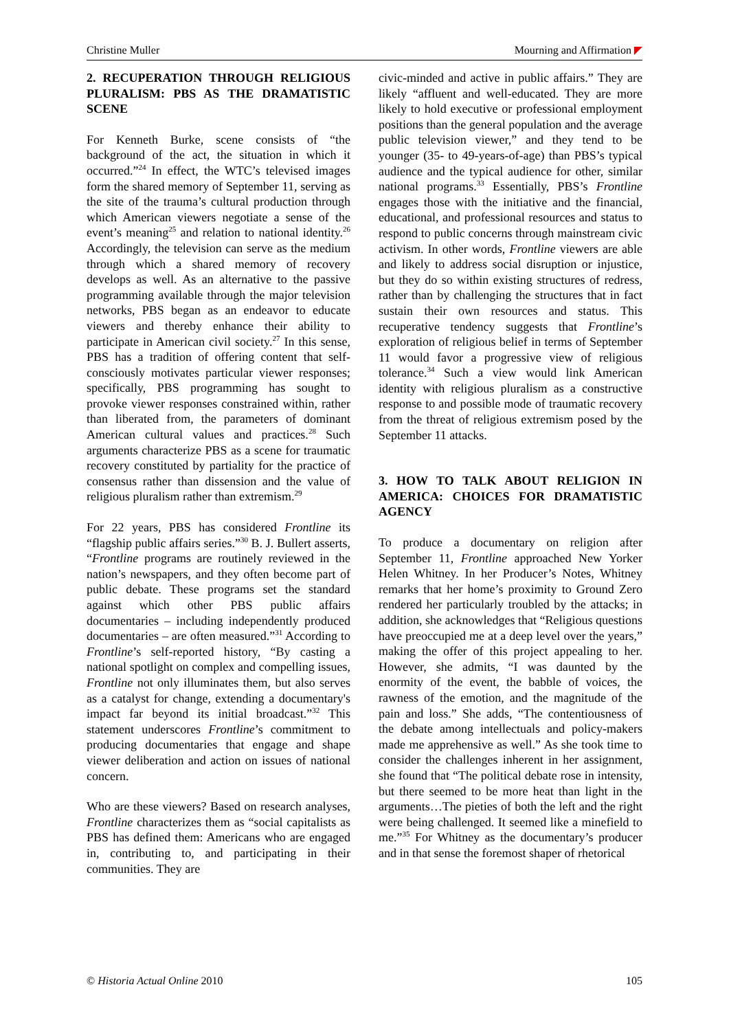Christine Muller Mourning and Affirmation
2. RECUPERATION THROUGH RELIGIOUS PLURALISM: PBS AS THE DRAMATISTIC SCENE
For Kenneth Burke, scene consists of “the background of the act, the situation in which it occurred.”<sup>24</sup> In effect, the WTC’s televised images form the shared memory of September 11, serving as the site of the trauma’s cultural production through which American viewers negotiate a sense of the event’s meaning<sup>25</sup> and relation to national identity.<sup>26</sup> Accordingly, the television can serve as the medium through which a shared memory of recovery develops as well. As an alternative to the passive programming available through the major television networks, PBS began as an endeavor to educate viewers and thereby enhance their ability to participate in American civil society.<sup>27</sup> In this sense, PBS has a tradition of offering content that self-consciously motivates particular viewer responses; specifically, PBS programming has sought to provoke viewer responses constrained within, rather than liberated from, the parameters of dominant American cultural values and practices.<sup>28</sup> Such arguments characterize PBS as a scene for traumatic recovery constituted by partiality for the practice of consensus rather than dissension and the value of religious pluralism rather than extremism.<sup>29</sup>
For 22 years, PBS has considered Frontline its “flagship public affairs series.”<sup>30</sup> B. J. Bullert asserts, “Frontline programs are routinely reviewed in the nation’s newspapers, and they often become part of public debate. These programs set the standard against which other PBS public affairs documentaries – including independently produced documentaries – are often measured.”<sup>31</sup> According to Frontline’s self-reported history, “By casting a national spotlight on complex and compelling issues, Frontline not only illuminates them, but also serves as a catalyst for change, extending a documentary's impact far beyond its initial broadcast.”<sup>32</sup> This statement underscores Frontline’s commitment to producing documentaries that engage and shape viewer deliberation and action on issues of national concern.
Who are these viewers? Based on research analyses, Frontline characterizes them as “social capitalists as PBS has defined them: Americans who are engaged in, contributing to, and participating in their communities. They are
civic-minded and active in public affairs.” They are likely “affluent and well-educated. They are more likely to hold executive or professional employment positions than the general population and the average public television viewer,” and they tend to be younger (35- to 49-years-of-age) than PBS’s typical audience and the typical audience for other, similar national programs.<sup>33</sup> Essentially, PBS’s Frontline engages those with the initiative and the financial, educational, and professional resources and status to respond to public concerns through mainstream civic activism. In other words, Frontline viewers are able and likely to address social disruption or injustice, but they do so within existing structures of redress, rather than by challenging the structures that in fact sustain their own resources and status. This recuperative tendency suggests that Frontline’s exploration of religious belief in terms of September 11 would favor a progressive view of religious tolerance.<sup>34</sup> Such a view would link American identity with religious pluralism as a constructive response to and possible mode of traumatic recovery from the threat of religious extremism posed by the September 11 attacks.
3. HOW TO TALK ABOUT RELIGION IN AMERICA: CHOICES FOR DRAMATISTIC AGENCY
To produce a documentary on religion after September 11, Frontline approached New Yorker Helen Whitney. In her Producer’s Notes, Whitney remarks that her home’s proximity to Ground Zero rendered her particularly troubled by the attacks; in addition, she acknowledges that “Religious questions have preoccupied me at a deep level over the years,” making the offer of this project appealing to her. However, she admits, “I was daunted by the enormity of the event, the babble of voices, the rawness of the emotion, and the magnitude of the pain and loss.” She adds, “The contentiousness of the debate among intellectuals and policy-makers made me apprehensive as well.” As she took time to consider the challenges inherent in her assignment, she found that “The political debate rose in intensity, but there seemed to be more heat than light in the arguments…The pieties of both the left and the right were being challenged. It seemed like a minefield to me.”<sup>35</sup> For Whitney as the documentary’s producer and in that sense the foremost shaper of rhetorical
© Historia Actual Online 2010 105